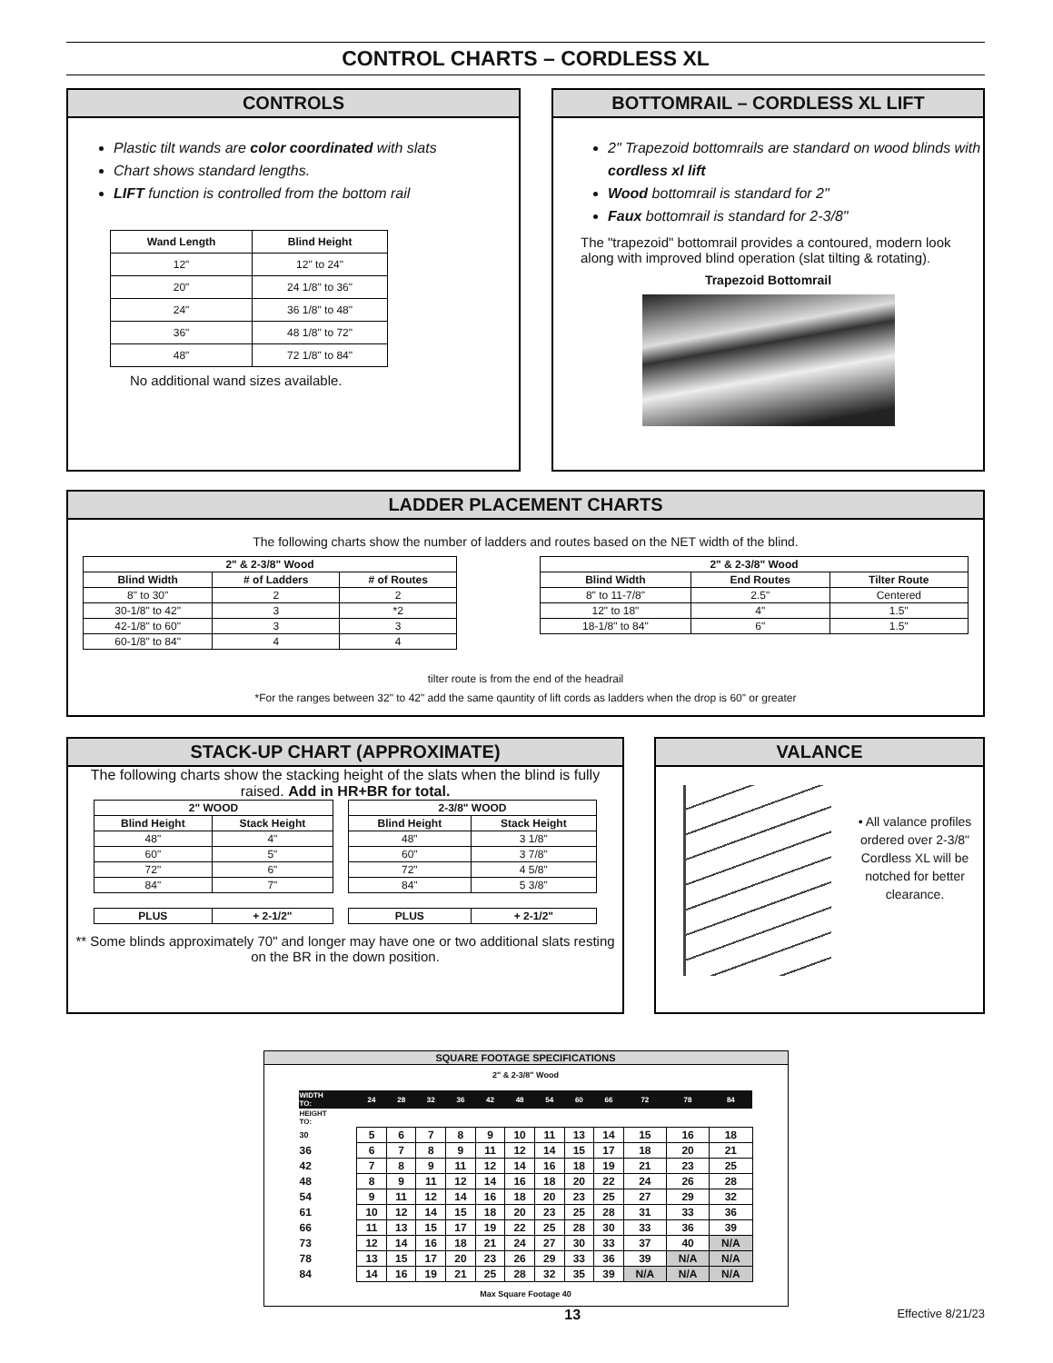CONTROL CHARTS – CORDLESS XL
CONTROLS
Plastic tilt wands are color coordinated with slats
Chart shows standard lengths.
LIFT function is controlled from the bottom rail
| Wand Length | Blind Height |
| --- | --- |
| 12" | 12" to 24" |
| 20" | 24 1/8" to 36" |
| 24" | 36 1/8" to 48" |
| 36" | 48 1/8" to 72" |
| 48" | 72 1/8" to 84" |
No additional wand sizes available.
BOTTOMRAIL – CORDLESS XL LIFT
2" Trapezoid bottomrails are standard on wood blinds with cordless xl lift
Wood bottomrail is standard for 2"
Faux bottomrail is standard for 2-3/8"
The "trapezoid" bottomrail provides a contoured, modern look along with improved blind operation (slat tilting & rotating).
Trapezoid Bottomrail
LADDER PLACEMENT CHARTS
The following charts show the number of ladders and routes based on the NET width of the blind.
| 2" & 2-3/8" Wood | | |
| --- | --- | --- |
| Blind Width | # of Ladders | # of Routes |
| 8" to 30" | 2 | 2 |
| 30-1/8" to 42" | 3 | *2 |
| 42-1/8" to 60" | 3 | 3 |
| 60-1/8" to 84" | 4 | 4 |
| 2" & 2-3/8" Wood | | |
| --- | --- | --- |
| Blind Width | End Routes | Tilter Route |
| 8" to 11-7/8" | 2.5" | Centered |
| 12" to 18" | 4" | 1.5" |
| 18-1/8" to 84" | 6" | 1.5" |
tilter route is from the end of the headrail
*For the ranges between 32" to 42" add the same qauntity of lift cords as ladders when the drop is 60" or greater
STACK-UP CHART (APPROXIMATE)
The following charts show the stacking height of the slats when the blind is fully raised. Add in HR+BR for total.
| 2" WOOD | |
| --- | --- |
| Blind Height | Stack Height |
| 48" | 4" |
| 60" | 5" |
| 72" | 6" |
| 84" | 7" |
| PLUS | + 2-1/2" |
| 2-3/8" WOOD | |
| --- | --- |
| Blind Height | Stack Height |
| 48" | 3 1/8" |
| 60" | 3 7/8" |
| 72" | 4 5/8" |
| 84" | 5 3/8" |
| PLUS | + 2-1/2" |
** Some blinds approximately 70" and longer may have one or two additional slats resting on the BR in the down position.
VALANCE
• All valance profiles ordered over 2-3/8" Cordless XL will be notched for better clearance.
SQUARE FOOTAGE SPECIFICATIONS
2" & 2-3/8" Wood
| WIDTH TO: | 24 | 28 | 32 | 36 | 42 | 48 | 54 | 60 | 66 | 72 | 78 | 84 |
| HEIGHT TO: | | | | | | | | | | | | |
| 30 | 5 | 6 | 7 | 8 | 9 | 10 | 11 | 13 | 14 | 15 | 16 | 18 |
| 36 | 6 | 7 | 8 | 9 | 11 | 12 | 14 | 15 | 17 | 18 | 20 | 21 |
| 42 | 7 | 8 | 9 | 11 | 12 | 14 | 16 | 18 | 19 | 21 | 23 | 25 |
| 48 | 8 | 9 | 11 | 12 | 14 | 16 | 18 | 20 | 22 | 24 | 26 | 28 |
| 54 | 9 | 11 | 12 | 14 | 16 | 18 | 20 | 23 | 25 | 27 | 29 | 32 |
| 61 | 10 | 12 | 14 | 15 | 18 | 20 | 23 | 25 | 28 | 31 | 33 | 36 |
| 66 | 11 | 13 | 15 | 17 | 19 | 22 | 25 | 28 | 30 | 33 | 36 | 39 |
| 73 | 12 | 14 | 16 | 18 | 21 | 24 | 27 | 30 | 33 | 37 | 40 | N/A |
| 78 | 13 | 15 | 17 | 20 | 23 | 26 | 29 | 33 | 36 | 39 | N/A | N/A |
| 84 | 14 | 16 | 19 | 21 | 25 | 28 | 32 | 35 | 39 | N/A | N/A | N/A |
Max Square Footage 40
13 Effective 8/21/23